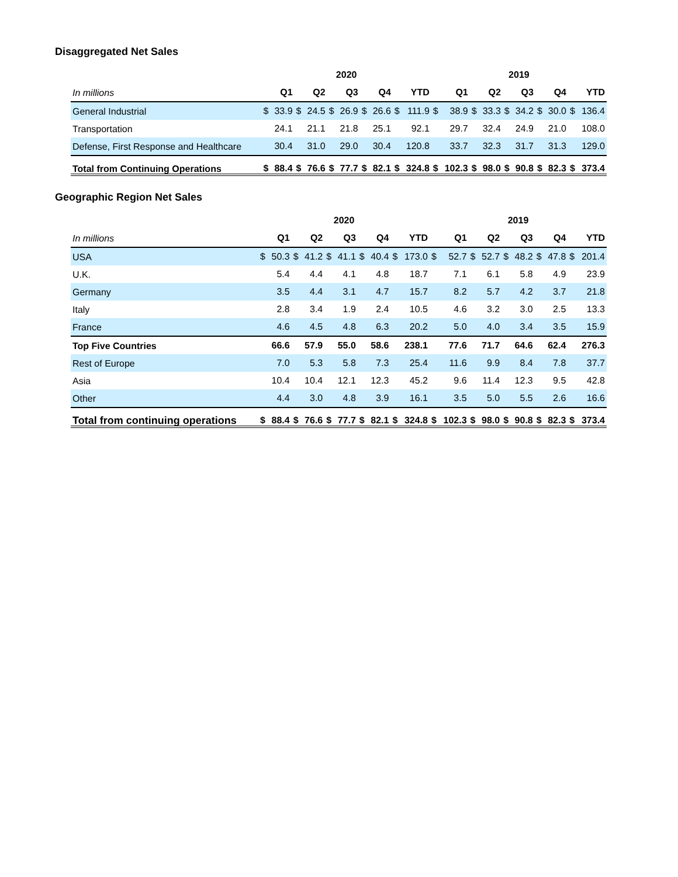Disaggregated Net Sales
| | 2020 | | | | | | | | | | 2019 | | | | | | | | | |
| --- | --- | --- | --- | --- | --- | --- | --- | --- | --- | --- | --- | --- | --- | --- | --- | --- | --- | --- | --- | --- |
| In millions | Q1 | | Q2 | | Q3 | | Q4 | | YTD | | Q1 | | Q2 | | Q3 | | Q4 | | YTD | |
| General Industrial | $ | 33.9 | $ | 24.5 | $ | 26.9 | $ | 26.6 | $ | 111.9 | $ | 38.9 | $ | 33.3 | $ | 34.2 | $ | 30.0 | $ | 136.4 |
| Transportation | | 24.1 | | 21.1 | | 21.8 | | 25.1 | | 92.1 | | 29.7 | | 32.4 | | 24.9 | | 21.0 | | 108.0 |
| Defense, First Response and Healthcare | | 30.4 | | 31.0 | | 29.0 | | 30.4 | | 120.8 | | 33.7 | | 32.3 | | 31.7 | | 31.3 | | 129.0 |
| Total from Continuing Operations | $ | 88.4 | $ | 76.6 | $ | 77.7 | $ | 82.1 | $ | 324.8 | $ | 102.3 | $ | 98.0 | $ | 90.8 | $ | 82.3 | $ | 373.4 |
Geographic Region Net Sales
| | 2020 | | | | | | | | | | 2019 | | | | | | | | | |
| --- | --- | --- | --- | --- | --- | --- | --- | --- | --- | --- | --- | --- | --- | --- | --- | --- | --- | --- | --- | --- |
| In millions | Q1 | | Q2 | | Q3 | | Q4 | | YTD | | Q1 | | Q2 | | Q3 | | Q4 | | YTD | |
| USA | $ | 50.3 | $ | 41.2 | $ | 41.1 | $ | 40.4 | $ | 173.0 | $ | 52.7 | $ | 52.7 | $ | 48.2 | $ | 47.8 | $ | 201.4 |
| U.K. | | 5.4 | | 4.4 | | 4.1 | | 4.8 | | 18.7 | | 7.1 | | 6.1 | | 5.8 | | 4.9 | | 23.9 |
| Germany | | 3.5 | | 4.4 | | 3.1 | | 4.7 | | 15.7 | | 8.2 | | 5.7 | | 4.2 | | 3.7 | | 21.8 |
| Italy | | 2.8 | | 3.4 | | 1.9 | | 2.4 | | 10.5 | | 4.6 | | 3.2 | | 3.0 | | 2.5 | | 13.3 |
| France | | 4.6 | | 4.5 | | 4.8 | | 6.3 | | 20.2 | | 5.0 | | 4.0 | | 3.4 | | 3.5 | | 15.9 |
| Top Five Countries | | 66.6 | | 57.9 | | 55.0 | | 58.6 | | 238.1 | | 77.6 | | 71.7 | | 64.6 | | 62.4 | | 276.3 |
| Rest of Europe | | 7.0 | | 5.3 | | 5.8 | | 7.3 | | 25.4 | | 11.6 | | 9.9 | | 8.4 | | 7.8 | | 37.7 |
| Asia | | 10.4 | | 10.4 | | 12.1 | | 12.3 | | 45.2 | | 9.6 | | 11.4 | | 12.3 | | 9.5 | | 42.8 |
| Other | | 4.4 | | 3.0 | | 4.8 | | 3.9 | | 16.1 | | 3.5 | | 5.0 | | 5.5 | | 2.6 | | 16.6 |
| Total from continuing operations | $ | 88.4 | $ | 76.6 | $ | 77.7 | $ | 82.1 | $ | 324.8 | $ | 102.3 | $ | 98.0 | $ | 90.8 | $ | 82.3 | $ | 373.4 |